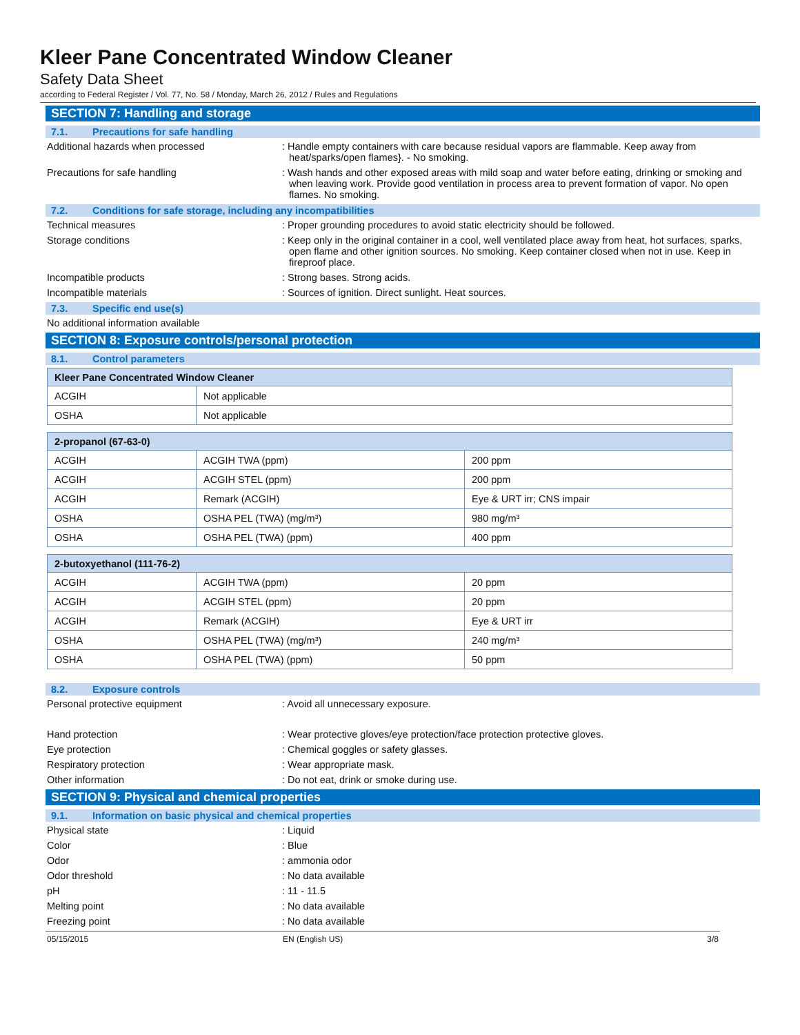Kleer Pane Concentrated Window Cleaner
Safety Data Sheet
according to Federal Register / Vol. 77, No. 58 / Monday, March 26, 2012 / Rules and Regulations
SECTION 7: Handling and storage
7.1. Precautions for safe handling
Additional hazards when processed : Handle empty containers with care because residual vapors are flammable. Keep away from heat/sparks/open flames}. - No smoking.
Precautions for safe handling : Wash hands and other exposed areas with mild soap and water before eating, drinking or smoking and when leaving work. Provide good ventilation in process area to prevent formation of vapor. No open flames. No smoking.
7.2. Conditions for safe storage, including any incompatibilities
Technical measures : Proper grounding procedures to avoid static electricity should be followed.
Storage conditions : Keep only in the original container in a cool, well ventilated place away from heat, hot surfaces, sparks, open flame and other ignition sources. No smoking. Keep container closed when not in use. Keep in fireproof place.
Incompatible products : Strong bases. Strong acids.
Incompatible materials : Sources of ignition. Direct sunlight. Heat sources.
7.3. Specific end use(s)
No additional information available
SECTION 8: Exposure controls/personal protection
8.1. Control parameters
| Kleer Pane Concentrated Window Cleaner | |
| --- | --- |
| ACGIH | Not applicable |
| OSHA | Not applicable |
| 2-propanol (67-63-0) | | |
| --- | --- | --- |
| ACGIH | ACGIH TWA (ppm) | 200 ppm |
| ACGIH | ACGIH STEL (ppm) | 200 ppm |
| ACGIH | Remark (ACGIH) | Eye & URT irr; CNS impair |
| OSHA | OSHA PEL (TWA) (mg/m³) | 980 mg/m³ |
| OSHA | OSHA PEL (TWA) (ppm) | 400 ppm |
| 2-butoxyethanol (111-76-2) | | |
| --- | --- | --- |
| ACGIH | ACGIH TWA (ppm) | 20 ppm |
| ACGIH | ACGIH STEL (ppm) | 20 ppm |
| ACGIH | Remark (ACGIH) | Eye & URT irr |
| OSHA | OSHA PEL (TWA) (mg/m³) | 240 mg/m³ |
| OSHA | OSHA PEL (TWA) (ppm) | 50 ppm |
8.2. Exposure controls
Personal protective equipment : Avoid all unnecessary exposure.
Hand protection : Wear protective gloves/eye protection/face protection protective gloves.
Eye protection : Chemical goggles or safety glasses.
Respiratory protection : Wear appropriate mask.
Other information : Do not eat, drink or smoke during use.
SECTION 9: Physical and chemical properties
9.1. Information on basic physical and chemical properties
Physical state : Liquid
Color : Blue
Odor : ammonia odor
Odor threshold : No data available
pH : 11 - 11.5
Melting point : No data available
Freezing point : No data available
05/15/2015 EN (English US) 3/8